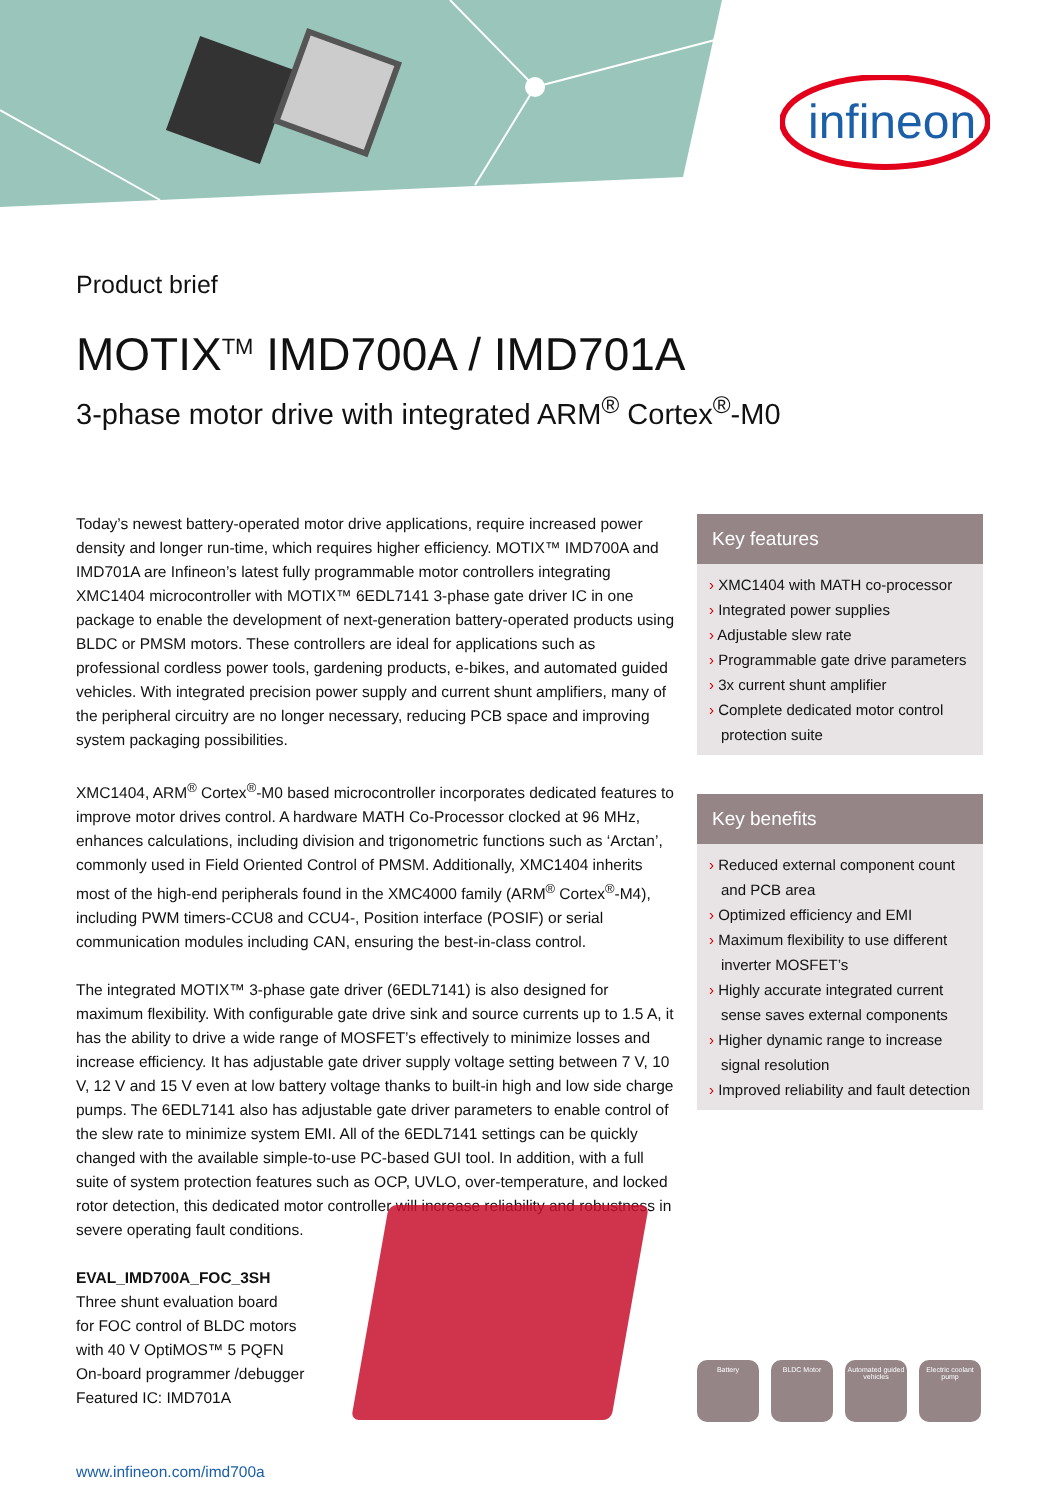infineon
Product brief
MOTIX<sup>TM</sup> IMD700A / IMD701A
3-phase motor drive with integrated ARM<sup>®</sup> Cortex<sup>®</sup>-M0
Today’s newest battery-operated motor drive applications, require increased power density and longer run-time, which requires higher efficiency. MOTIX™ IMD700A and IMD701A are Infineon’s latest fully programmable motor controllers integrating XMC1404 microcontroller with MOTIX™ 6EDL7141 3-phase gate driver IC in one package to enable the development of next-generation battery-operated products using BLDC or PMSM motors. These controllers are ideal for applications such as professional cordless power tools, gardening products, e-bikes, and automated guided vehicles. With integrated precision power supply and current shunt amplifiers, many of the peripheral circuitry are no longer necessary, reducing PCB space and improving system packaging possibilities.
XMC1404, ARM<sup>®</sup> Cortex<sup>®</sup>-M0 based microcontroller incorporates dedicated features to improve motor drives control. A hardware MATH Co-Processor clocked at 96 MHz, enhances calculations, including division and trigonometric functions such as ‘Arctan’, commonly used in Field Oriented Control of PMSM. Additionally, XMC1404 inherits most of the high-end peripherals found in the XMC4000 family (ARM<sup>®</sup> Cortex<sup>®</sup>-M4), including PWM timers-CCU8 and CCU4-, Position interface (POSIF) or serial communication modules including CAN, ensuring the best-in-class control.
The integrated MOTIX™ 3-phase gate driver (6EDL7141) is also designed for maximum flexibility. With configurable gate drive sink and source currents up to 1.5 A, it has the ability to drive a wide range of MOSFET’s effectively to minimize losses and increase efficiency. It has adjustable gate driver supply voltage setting between 7 V, 10 V, 12 V and 15 V even at low battery voltage thanks to built-in high and low side charge pumps. The 6EDL7141 also has adjustable gate driver parameters to enable control of the slew rate to minimize system EMI. All of the 6EDL7141 settings can be quickly changed with the available simple-to-use PC-based GUI tool. In addition, with a full suite of system protection features such as OCP, UVLO, over-temperature, and locked rotor detection, this dedicated motor controller will increase reliability and robustness in severe operating fault conditions.
EVAL_IMD700A_FOC_3SH
Three shunt evaluation board
for FOC control of BLDC motors
with 40 V OptiMOS™ 5 PQFN
On-board programmer /debugger
Featured IC: IMD701A
www.infineon.com/imd700a
Key features
› XMC1404 with MATH co-processor
› Integrated power supplies
› Adjustable slew rate
› Programmable gate drive parameters
› 3x current shunt amplifier
› Complete dedicated motor control protection suite
Key benefits
› Reduced external component count and PCB area
› Optimized efficiency and EMI
› Maximum flexibility to use different inverter MOSFET’s
› Highly accurate integrated current sense saves external components
› Higher dynamic range to increase signal resolution
› Improved reliability and fault detection
Battery BLDC Motor Automated guided vehicles
Electric coolant pump